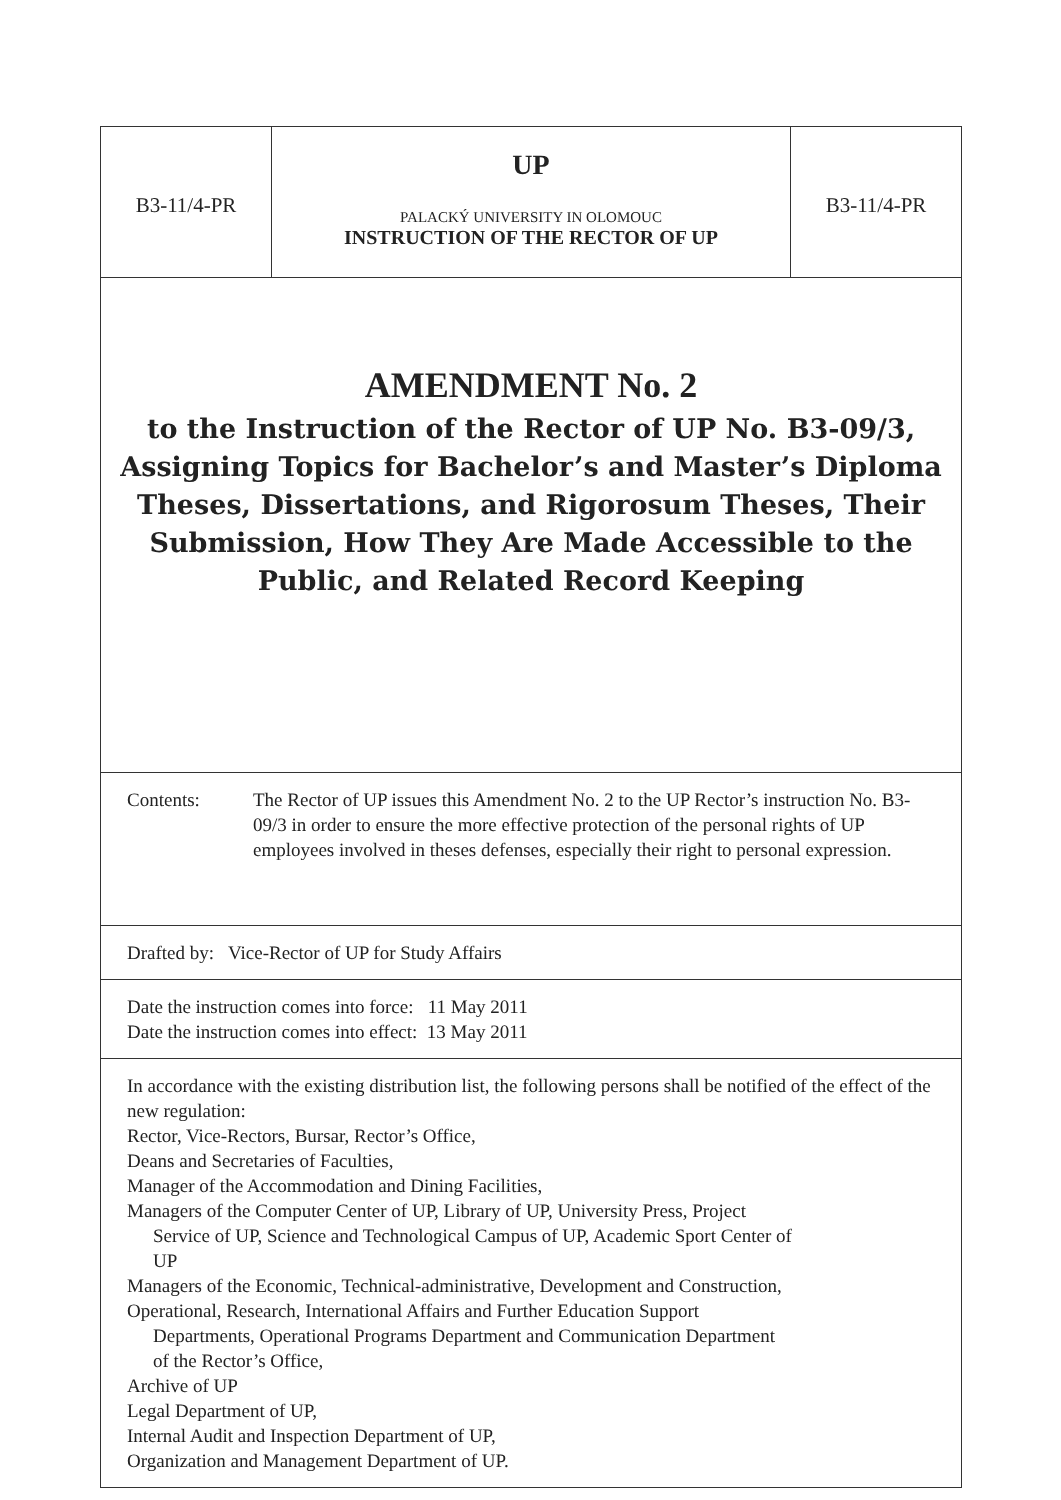B3-11/4-PR
UP
PALACKÝ UNIVERSITY IN OLOMOUC
INSTRUCTION OF THE RECTOR OF UP
B3-11/4-PR
AMENDMENT No. 2
to the Instruction of the Rector of UP No. B3-09/3,
Assigning Topics for Bachelor’s and Master’s Diploma
Theses, Dissertations, and Rigorosum Theses, Their
Submission, How They Are Made Accessible to the
Public, and Related Record Keeping
Contents: The Rector of UP issues this Amendment No. 2 to the UP Rector’s instruction No. B3-09/3 in order to ensure the more effective protection of the personal rights of UP employees involved in theses defenses, especially their right to personal expression.
Drafted by: Vice-Rector of UP for Study Affairs
Date the instruction comes into force: 11 May 2011
Date the instruction comes into effect: 13 May 2011
In accordance with the existing distribution list, the following persons shall be notified of the effect of the new regulation:
Rector, Vice-Rectors, Bursar, Rector’s Office,
Deans and Secretaries of Faculties,
Manager of the Accommodation and Dining Facilities,
Managers of the Computer Center of UP, Library of UP, University Press, Project
Service of UP, Science and Technological Campus of UP, Academic Sport Center of
UP
Managers of the Economic, Technical-administrative, Development and Construction,
Operational, Research, International Affairs and Further Education Support
Departments, Operational Programs Department and Communication Department
of the Rector’s Office,
Archive of UP
Legal Department of UP,
Internal Audit and Inspection Department of UP,
Organization and Management Department of UP.